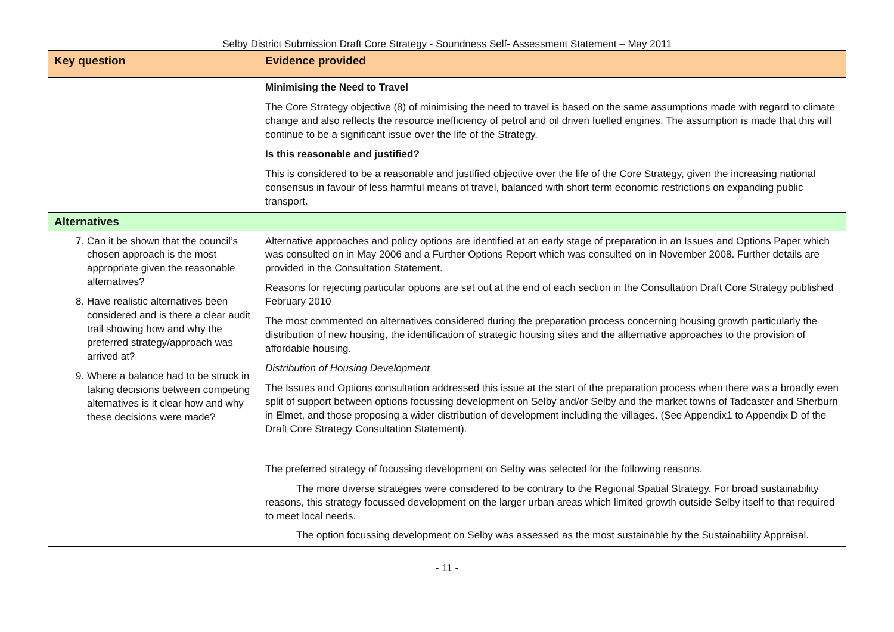Selby District Submission Draft Core Strategy - Soundness Self- Assessment Statement – May 2011
| Key question | Evidence provided |
| --- | --- |
| | Minimising the Need to Travel The Core Strategy objective (8) of minimising the need to travel is based on the same assumptions made with regard to climate change and also reflects the resource inefficiency of petrol and oil driven fuelled engines. The assumption is made that this will continue to be a significant issue over the life of the Strategy. Is this reasonable and justified? This is considered to be a reasonable and justified objective over the life of the Core Strategy, given the increasing national consensus in favour of less harmful means of travel, balanced with short term economic restrictions on expanding public transport. |
| Alternatives | |
| 7. Can it be shown that the council’s chosen approach is the most appropriate given the reasonable alternatives? 8. Have realistic alternatives been considered and is there a clear audit trail showing how and why the preferred strategy/approach was arrived at? 9. Where a balance had to be struck in taking decisions between competing alternatives is it clear how and why these decisions were made? | Alternative approaches and policy options are identified at an early stage of preparation in an Issues and Options Paper which was consulted on in May 2006 and a Further Options Report which was consulted on in November 2008. Further details are provided in the Consultation Statement. Reasons for rejecting particular options are set out at the end of each section in the Consultation Draft Core Strategy published February 2010 The most commented on alternatives considered during the preparation process concerning housing growth particularly the distribution of new housing, the identification of strategic housing sites and the allternative approaches to the provision of affordable housing. Distribution of Housing Development The Issues and Options consultation addressed this issue at the start of the preparation process when there was a broadly even split of support between options focussing development on Selby and/or Selby and the market towns of Tadcaster and Sherburn in Elmet, and those proposing a wider distribution of development including the villages. (See Appendix1 to Appendix D of the Draft Core Strategy Consultation Statement). The preferred strategy of focussing development on Selby was selected for the following reasons. The more diverse strategies were considered to be contrary to the Regional Spatial Strategy. For broad sustainability reasons, this strategy focussed development on the larger urban areas which limited growth outside Selby itself to that required to meet local needs. The option focussing development on Selby was assessed as the most sustainable by the Sustainability Appraisal. |
- 11 -